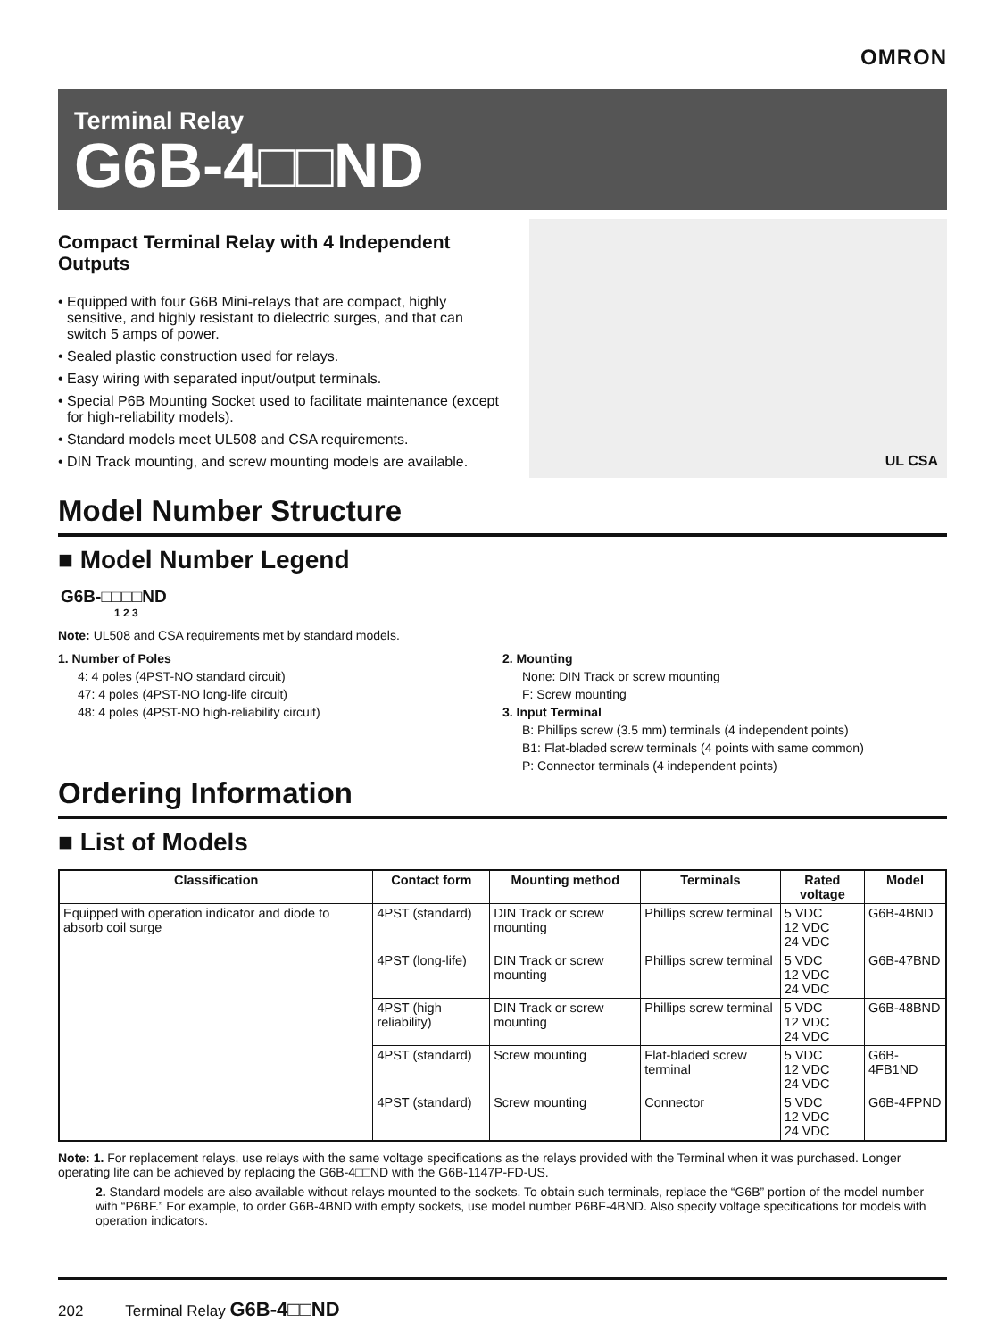OMRON
Terminal Relay
G6B-4□□ND
Compact Terminal Relay with 4 Independent Outputs
• Equipped with four G6B Mini-relays that are compact, highly sensitive, and highly resistant to dielectric surges, and that can switch 5 amps of power.
• Sealed plastic construction used for relays.
• Easy wiring with separated input/output terminals.
• Special P6B Mounting Socket used to facilitate maintenance (except for high-reliability models).
• Standard models meet UL508 and CSA requirements.
• DIN Track mounting, and screw mounting models are available.
UL CSA
Model Number Structure
■ Model Number Legend
G6B-□□□□ND
1 2 3
Note: UL508 and CSA requirements met by standard models.
1. Number of Poles
4: 4 poles (4PST-NO standard circuit)
47: 4 poles (4PST-NO long-life circuit)
48: 4 poles (4PST-NO high-reliability circuit)
2. Mounting
None: DIN Track or screw mounting
F: Screw mounting
3. Input Terminal
B: Phillips screw (3.5 mm) terminals (4 independent points)
B1: Flat-bladed screw terminals (4 points with same common)
P: Connector terminals (4 independent points)
Ordering Information
■ List of Models
| Classification | Contact form | Mounting method | Terminals | Rated voltage | Model |
| --- | --- | --- | --- | --- | --- |
| Equipped with operation indicator and diode to absorb coil surge | 4PST (standard) | DIN Track or screw mounting | Phillips screw terminal | 5 VDC 12 VDC 24 VDC | G6B-4BND |
| | 4PST (long-life) | DIN Track or screw mounting | Phillips screw terminal | 5 VDC 12 VDC 24 VDC | G6B-47BND |
| | 4PST (high reliability) | DIN Track or screw mounting | Phillips screw terminal | 5 VDC 12 VDC 24 VDC | G6B-48BND |
| | 4PST (standard) | Screw mounting | Flat-bladed screw terminal | 5 VDC 12 VDC 24 VDC | G6B-4FB1ND |
| | 4PST (standard) | Screw mounting | Connector | 5 VDC 12 VDC 24 VDC | G6B-4FPND |
Note: 1. For replacement relays, use relays with the same voltage specifications as the relays provided with the Terminal when it was purchased. Longer operating life can be achieved by replacing the G6B-4□□ND with the G6B-1147P-FD-US.
2. Standard models are also available without relays mounted to the sockets. To obtain such terminals, replace the “G6B” portion of the model number with “P6BF.” For example, to order G6B-4BND with empty sockets, use model number P6BF-4BND. Also specify voltage specifications for models with operation indicators.
202 Terminal Relay G6B-4□□ND